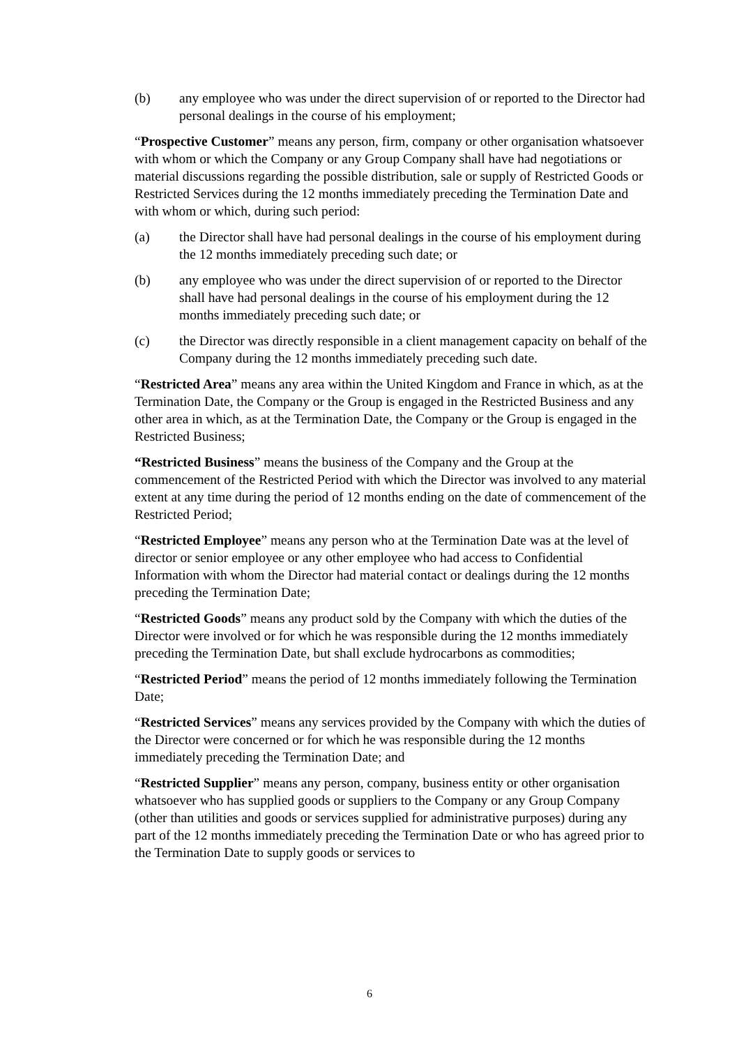(b) any employee who was under the direct supervision of or reported to the Director had personal dealings in the course of his employment;
“Prospective Customer” means any person, firm, company or other organisation whatsoever with whom or which the Company or any Group Company shall have had negotiations or material discussions regarding the possible distribution, sale or supply of Restricted Goods or Restricted Services during the 12 months immediately preceding the Termination Date and with whom or which, during such period:
(a) the Director shall have had personal dealings in the course of his employment during the 12 months immediately preceding such date; or
(b) any employee who was under the direct supervision of or reported to the Director shall have had personal dealings in the course of his employment during the 12 months immediately preceding such date; or
(c) the Director was directly responsible in a client management capacity on behalf of the Company during the 12 months immediately preceding such date.
“Restricted Area” means any area within the United Kingdom and France in which, as at the Termination Date, the Company or the Group is engaged in the Restricted Business and any other area in which, as at the Termination Date, the Company or the Group is engaged in the Restricted Business;
“Restricted Business” means the business of the Company and the Group at the commencement of the Restricted Period with which the Director was involved to any material extent at any time during the period of 12 months ending on the date of commencement of the Restricted Period;
“Restricted Employee” means any person who at the Termination Date was at the level of director or senior employee or any other employee who had access to Confidential Information with whom the Director had material contact or dealings during the 12 months preceding the Termination Date;
“Restricted Goods” means any product sold by the Company with which the duties of the Director were involved or for which he was responsible during the 12 months immediately preceding the Termination Date, but shall exclude hydrocarbons as commodities;
“Restricted Period” means the period of 12 months immediately following the Termination Date;
“Restricted Services” means any services provided by the Company with which the duties of the Director were concerned or for which he was responsible during the 12 months immediately preceding the Termination Date; and
“Restricted Supplier” means any person, company, business entity or other organisation whatsoever who has supplied goods or suppliers to the Company or any Group Company (other than utilities and goods or services supplied for administrative purposes) during any part of the 12 months immediately preceding the Termination Date or who has agreed prior to the Termination Date to supply goods or services to
6